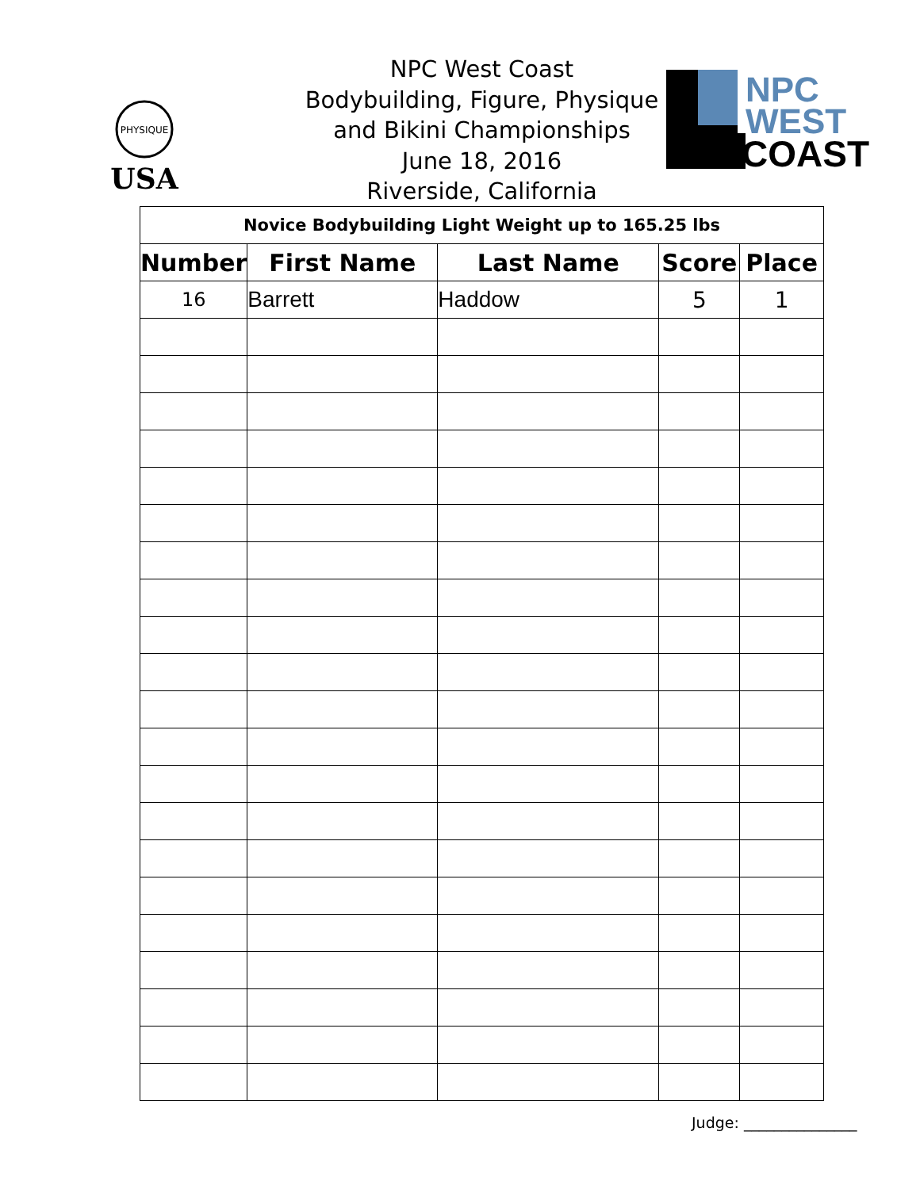PHYSIQUE
USA
NPC West Coast
Bodybuilding, Figure, Physique
and Bikini Championships
June 18, 2016
Riverside, California
NPC
WEST
COAST
| Novice Bodybuilding Light Weight up to 165.25 lbs | | | | |
| Number | First Name | Last Name | Score | Place |
| 16 | Barrett | Haddow | 5 | 1 |
Judge: _______________